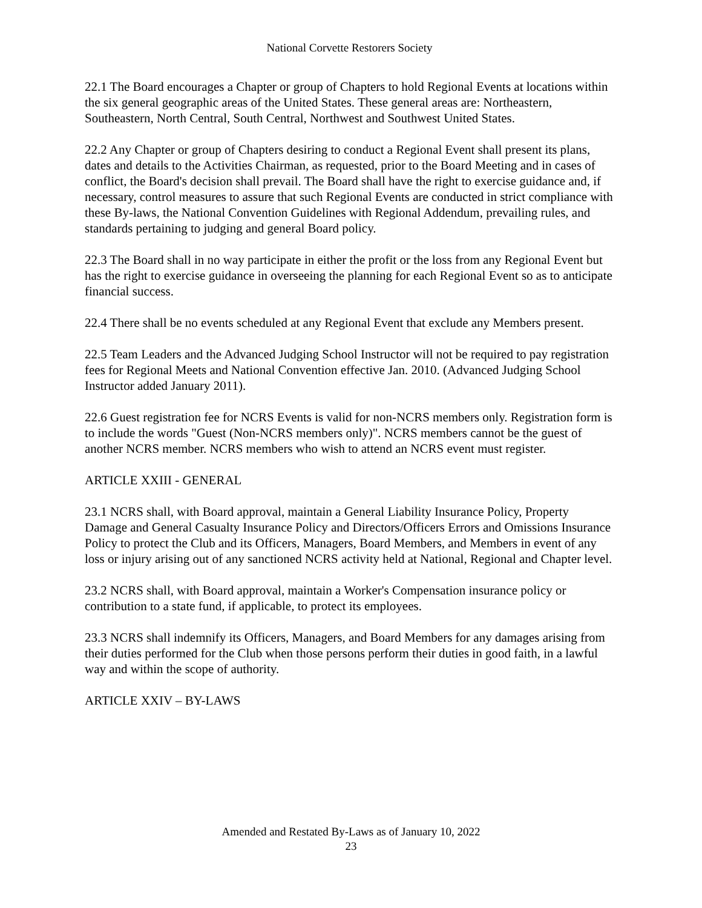National Corvette Restorers Society
22.1 The Board encourages a Chapter or group of Chapters to hold Regional Events at locations within the six general geographic areas of the United States. These general areas are: Northeastern, Southeastern, North Central, South Central, Northwest and Southwest United States.
22.2 Any Chapter or group of Chapters desiring to conduct a Regional Event shall present its plans, dates and details to the Activities Chairman, as requested, prior to the Board Meeting and in cases of conflict, the Board's decision shall prevail. The Board shall have the right to exercise guidance and, if necessary, control measures to assure that such Regional Events are conducted in strict compliance with these By-laws, the National Convention Guidelines with Regional Addendum, prevailing rules, and standards pertaining to judging and general Board policy.
22.3 The Board shall in no way participate in either the profit or the loss from any Regional Event but has the right to exercise guidance in overseeing the planning for each Regional Event so as to anticipate financial success.
22.4 There shall be no events scheduled at any Regional Event that exclude any Members present.
22.5 Team Leaders and the Advanced Judging School Instructor will not be required to pay registration fees for Regional Meets and National Convention effective Jan. 2010. (Advanced Judging School Instructor added January 2011).
22.6 Guest registration fee for NCRS Events is valid for non-NCRS members only. Registration form is to include the words "Guest (Non-NCRS members only)". NCRS members cannot be the guest of another NCRS member. NCRS members who wish to attend an NCRS event must register.
ARTICLE XXIII - GENERAL
23.1 NCRS shall, with Board approval, maintain a General Liability Insurance Policy, Property Damage and General Casualty Insurance Policy and Directors/Officers Errors and Omissions Insurance Policy to protect the Club and its Officers, Managers, Board Members, and Members in event of any loss or injury arising out of any sanctioned NCRS activity held at National, Regional and Chapter level.
23.2 NCRS shall, with Board approval, maintain a Worker's Compensation insurance policy or contribution to a state fund, if applicable, to protect its employees.
23.3 NCRS shall indemnify its Officers, Managers, and Board Members for any damages arising from their duties performed for the Club when those persons perform their duties in good faith, in a lawful way and within the scope of authority.
ARTICLE XXIV – BY-LAWS
Amended and Restated By-Laws as of January 10, 2022
23